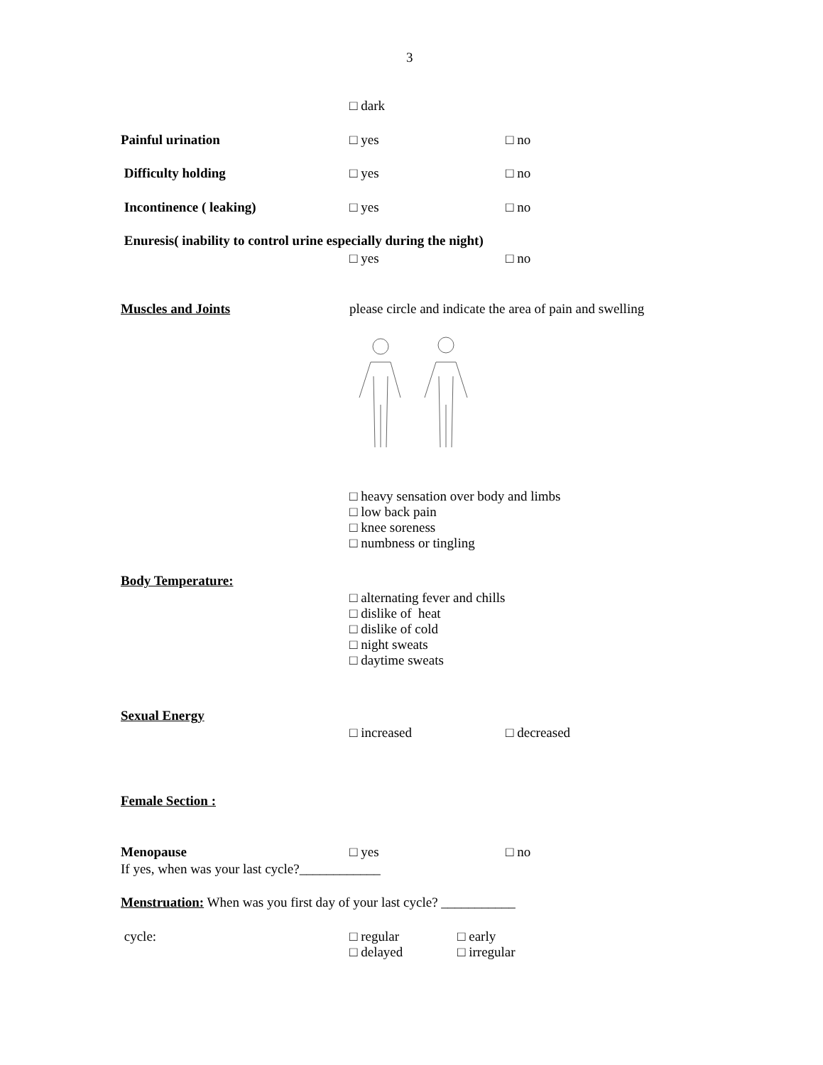3
□ dark
Painful urination □ yes □ no
Difficulty holding □ yes □ no
Incontinence ( leaking) □ yes □ no
Enuresis( inability to control urine especially during the night)
□ yes □ no
Muscles and Joints please circle and indicate the area of pain and swelling
□ heavy sensation over body and limbs
□ low back pain
□ knee soreness
□ numbness or tingling
Body Temperature:
□ alternating fever and chills
□ dislike of heat
□ dislike of cold
□ night sweats
□ daytime sweats
Sexual Energy
□ increased □ decreased
Female Section :
Menopause □ yes □ no
If yes, when was your last cycle?____________
Menstruation: When was you first day of your last cycle? ___________
cycle: □ regular □ early
□ delayed □ irregular